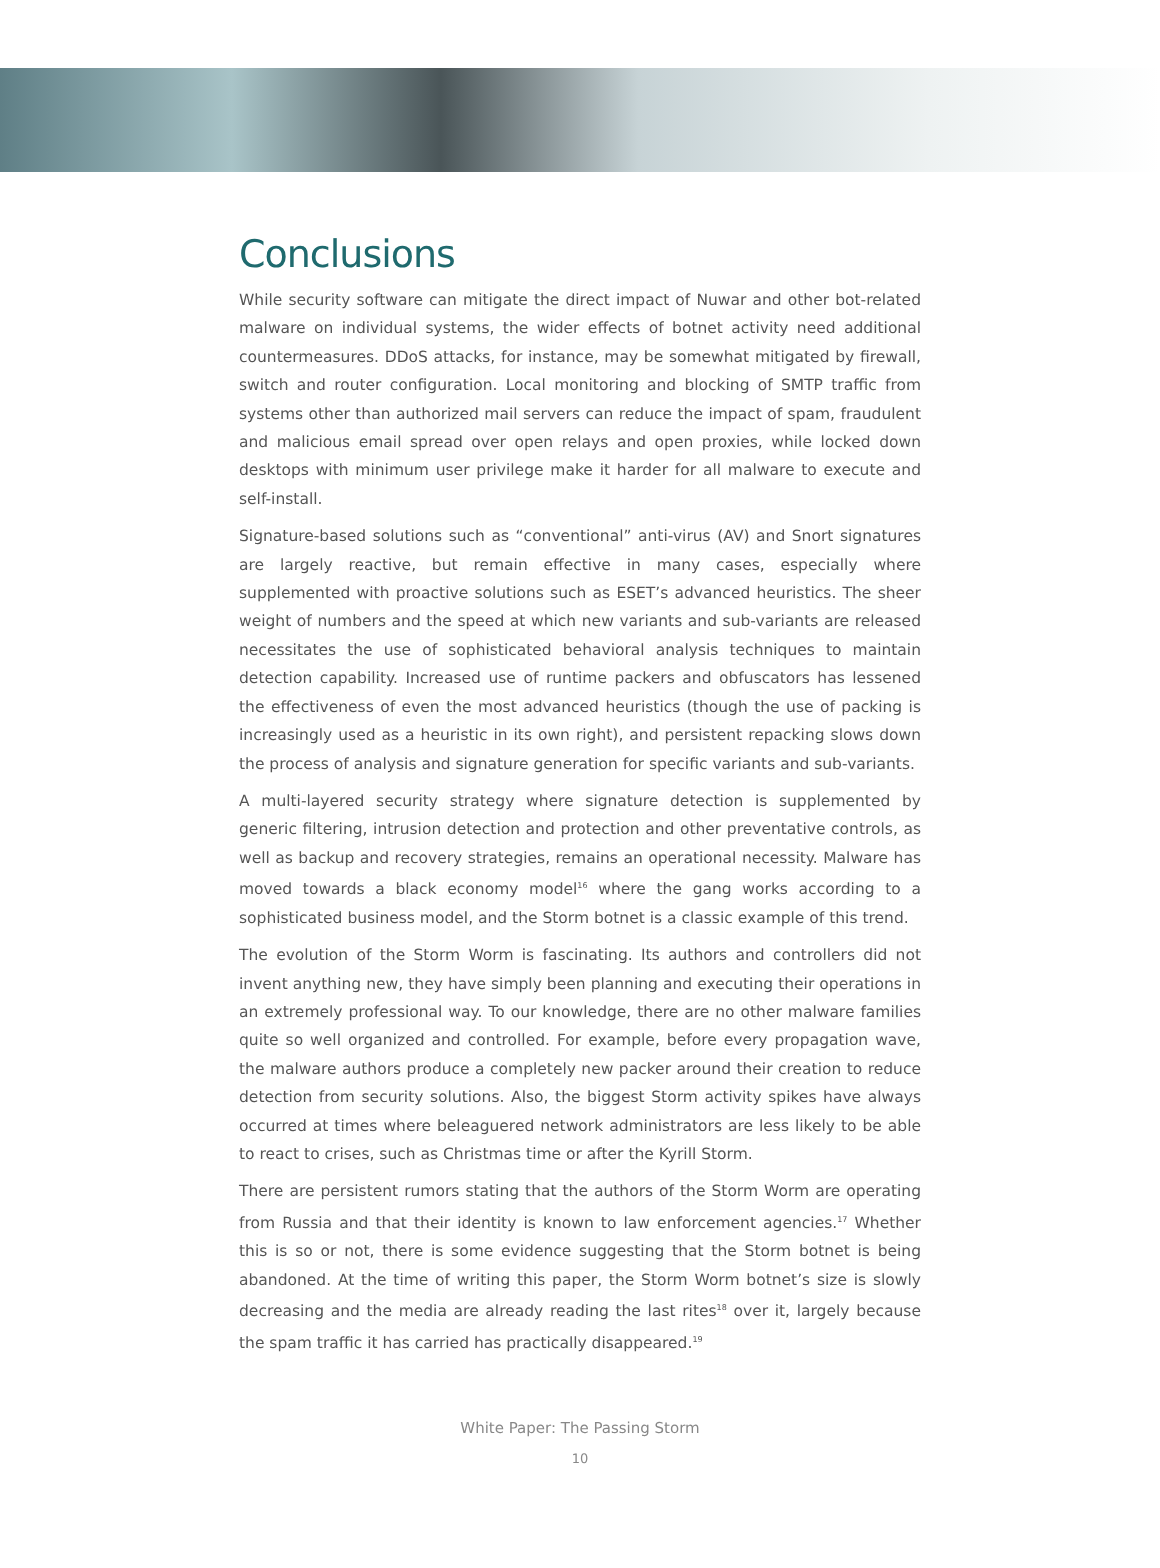Conclusions
While security software can mitigate the direct impact of Nuwar and other bot-related malware on individual systems, the wider effects of botnet activity need additional countermeasures. DDoS attacks, for instance, may be somewhat mitigated by firewall, switch and router configuration. Local monitoring and blocking of SMTP traffic from systems other than authorized mail servers can reduce the impact of spam, fraudulent and malicious email spread over open relays and open proxies, while locked down desktops with minimum user privilege make it harder for all malware to execute and self-install.
Signature-based solutions such as “conventional” anti-virus (AV) and Snort signatures are largely reactive, but remain effective in many cases, especially where supplemented with proactive solutions such as ESET’s advanced heuristics. The sheer weight of numbers and the speed at which new variants and sub-variants are released necessitates the use of sophisticated behavioral analysis techniques to maintain detection capability. Increased use of runtime packers and obfuscators has lessened the effectiveness of even the most advanced heuristics (though the use of packing is increasingly used as a heuristic in its own right), and persistent repacking slows down the process of analysis and signature generation for specific variants and sub-variants.
A multi-layered security strategy where signature detection is supplemented by generic filtering, intrusion detection and protection and other preventative controls, as well as backup and recovery strategies, remains an operational necessity. Malware has moved towards a black economy model<sup>16</sup> where the gang works according to a sophisticated business model, and the Storm botnet is a classic example of this trend.
The evolution of the Storm Worm is fascinating. Its authors and controllers did not invent anything new, they have simply been planning and executing their operations in an extremely professional way. To our knowledge, there are no other malware families quite so well organized and controlled. For example, before every propagation wave, the malware authors produce a completely new packer around their creation to reduce detection from security solutions. Also, the biggest Storm activity spikes have always occurred at times where beleaguered network administrators are less likely to be able to react to crises, such as Christmas time or after the Kyrill Storm.
There are persistent rumors stating that the authors of the Storm Worm are operating from Russia and that their identity is known to law enforcement agencies.<sup>17</sup> Whether this is so or not, there is some evidence suggesting that the Storm botnet is being abandoned. At the time of writing this paper, the Storm Worm botnet’s size is slowly decreasing and the media are already reading the last rites<sup>18</sup> over it, largely because the spam traffic it has carried has practically disappeared.<sup>19</sup>
White Paper: The Passing Storm
10